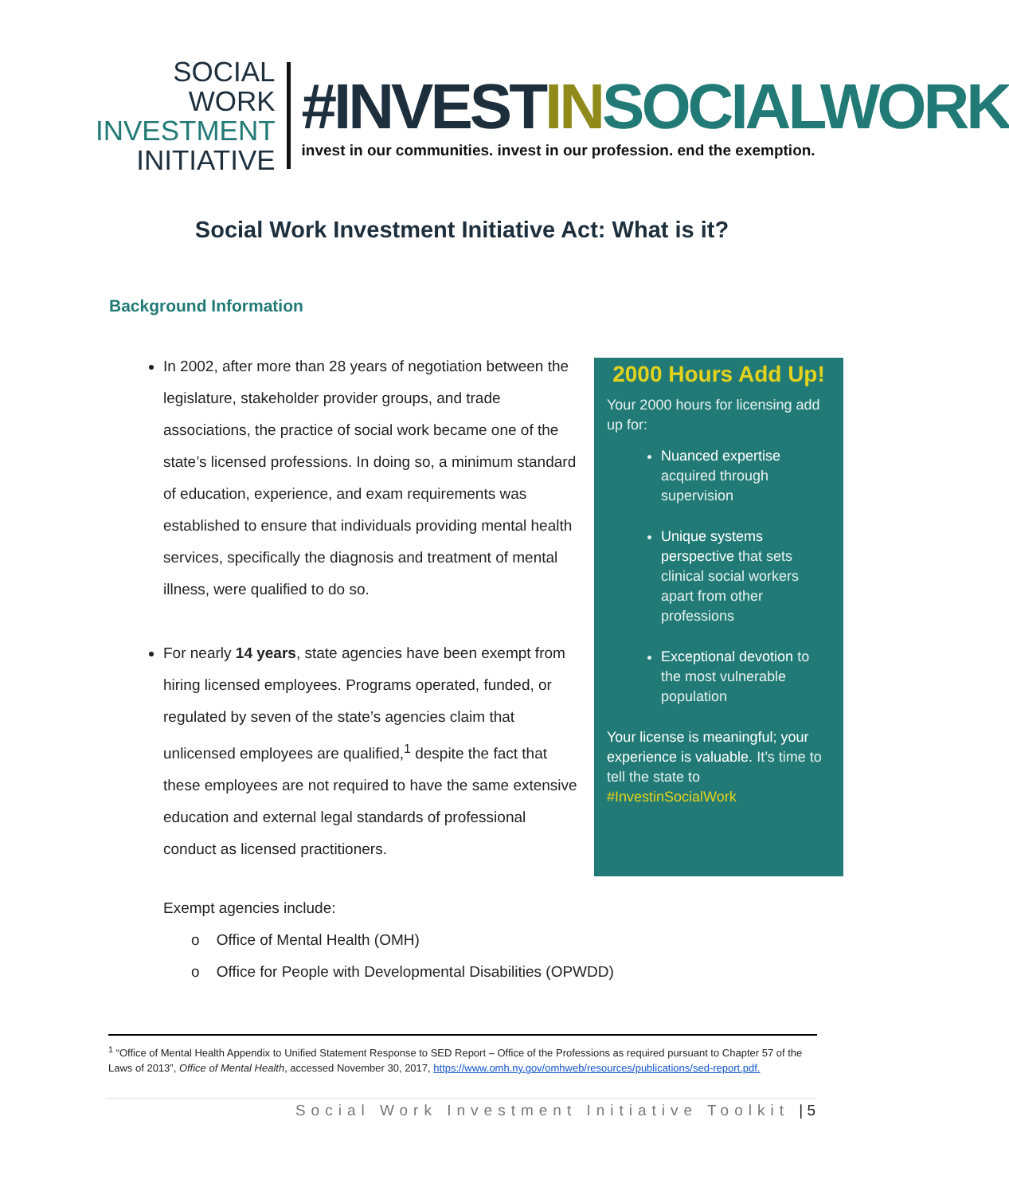SOCIAL WORK
INVESTMENT
INITIATIVE
#INVESTIN SOCIALWORK
invest in our communities. invest in our profession. end the exemption.
Social Work Investment Initiative Act: What is it?
Background Information
In 2002, after more than 28 years of negotiation between the legislature, stakeholder provider groups, and trade associations, the practice of social work became one of the state’s licensed professions. In doing so, a minimum standard of education, experience, and exam requirements was established to ensure that individuals providing mental health services, specifically the diagnosis and treatment of mental illness, were qualified to do so.
For nearly 14 years, state agencies have been exempt from hiring licensed employees. Programs operated, funded, or regulated by seven of the state’s agencies claim that unlicensed employees are qualified,<sup>1</sup> despite the fact that these employees are not required to have the same extensive education and external legal standards of professional conduct as licensed practitioners.
2000 Hours Add Up!
Your 2000 hours for licensing add up for:
Nuanced expertise acquired through supervision
Unique systems perspective that sets clinical social workers apart from other professions
Exceptional devotion to the most vulnerable population
Your license is meaningful; your experience is valuable. It’s time to tell the state to #InvestinSocialWork
Exempt agencies include:
o Office of Mental Health (OMH)
o Office for People with Developmental Disabilities (OPWDD)
<sup>1</sup> “Office of Mental Health Appendix to Unified Statement Response to SED Report – Office of the Professions as required pursuant to Chapter 57 of the Laws of 2013”, Office of Mental Health, accessed November 30, 2017, https://www.omh.ny.gov/omhweb/resources/publications/sed-report.pdf.
Social Work Investment Initiative Toolkit | 5